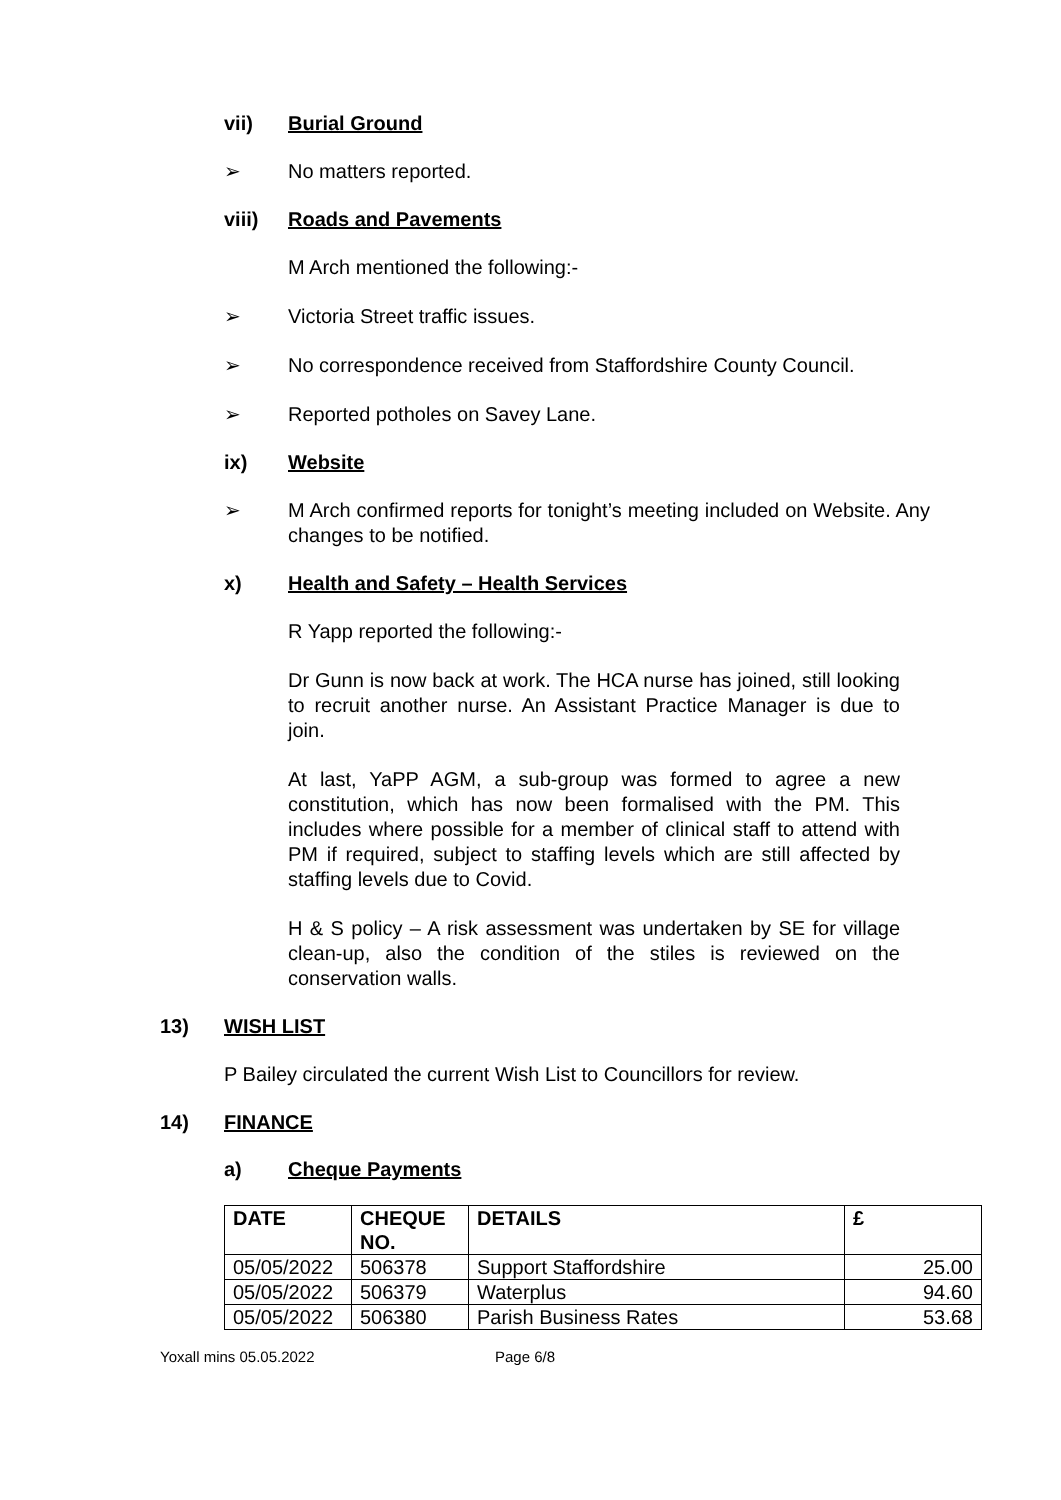vii) Burial Ground
➢ No matters reported.
viii) Roads and Pavements
M Arch mentioned the following:-
➢ Victoria Street traffic issues.
➢ No correspondence received from Staffordshire County Council.
➢ Reported potholes on Savey Lane.
ix) Website
➢ M Arch confirmed reports for tonight’s meeting included on Website. Any changes to be notified.
x) Health and Safety – Health Services
R Yapp reported the following:-
Dr Gunn is now back at work. The HCA nurse has joined, still looking to recruit another nurse. An Assistant Practice Manager is due to join.
At last, YaPP AGM, a sub-group was formed to agree a new constitution, which has now been formalised with the PM. This includes where possible for a member of clinical staff to attend with PM if required, subject to staffing levels which are still affected by staffing levels due to Covid.
H & S policy – A risk assessment was undertaken by SE for village clean-up, also the condition of the stiles is reviewed on the conservation walls.
13) WISH LIST
P Bailey circulated the current Wish List to Councillors for review.
14) FINANCE
a) Cheque Payments
| DATE | CHEQUE NO. | DETAILS | £ |
| --- | --- | --- | --- |
| 05/05/2022 | 506378 | Support Staffordshire | 25.00 |
| 05/05/2022 | 506379 | Waterplus | 94.60 |
| 05/05/2022 | 506380 | Parish Business Rates | 53.68 |
Yoxall mins 05.05.2022 Page 6/8